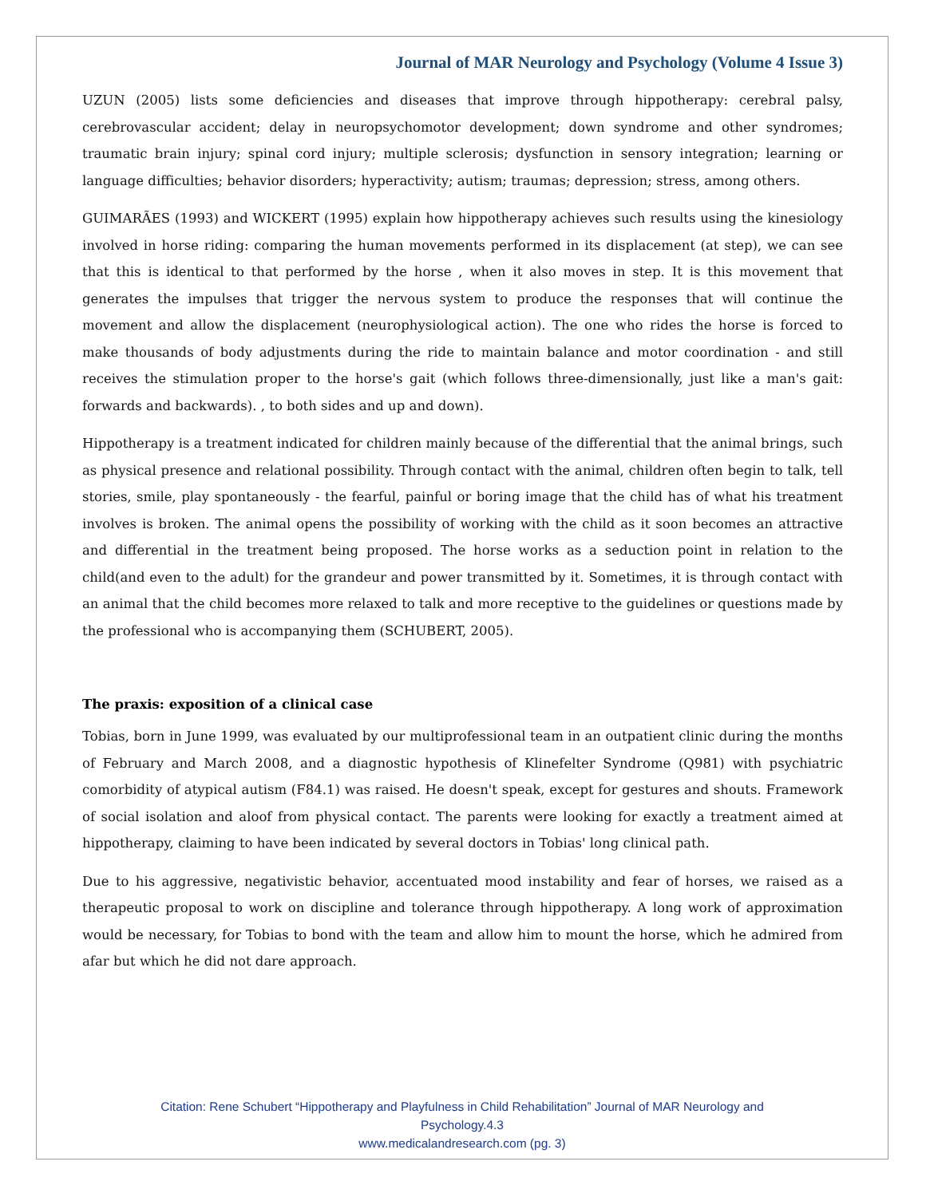Journal of MAR Neurology and Psychology (Volume 4 Issue 3)
UZUN (2005) lists some deficiencies and diseases that improve through hippotherapy: cerebral palsy, cerebrovascular accident; delay in neuropsychomotor development; down syndrome and other syndromes; traumatic brain injury; spinal cord injury; multiple sclerosis; dysfunction in sensory integration; learning or language difficulties; behavior disorders; hyperactivity; autism; traumas; depression; stress, among others.
GUIMARÃES (1993) and WICKERT (1995) explain how hippotherapy achieves such results using the kinesiology involved in horse riding: comparing the human movements performed in its displacement (at step), we can see that this is identical to that performed by the horse , when it also moves in step. It is this movement that generates the impulses that trigger the nervous system to produce the responses that will continue the movement and allow the displacement (neurophysiological action). The one who rides the horse is forced to make thousands of body adjustments during the ride to maintain balance and motor coordination - and still receives the stimulation proper to the horse's gait (which follows three-dimensionally, just like a man's gait: forwards and backwards). , to both sides and up and down).
Hippotherapy is a treatment indicated for children mainly because of the differential that the animal brings, such as physical presence and relational possibility. Through contact with the animal, children often begin to talk, tell stories, smile, play spontaneously - the fearful, painful or boring image that the child has of what his treatment involves is broken. The animal opens the possibility of working with the child as it soon becomes an attractive and differential in the treatment being proposed. The horse works as a seduction point in relation to the child(and even to the adult) for the grandeur and power transmitted by it. Sometimes, it is through contact with an animal that the child becomes more relaxed to talk and more receptive to the guidelines or questions made by the professional who is accompanying them (SCHUBERT, 2005).
The praxis: exposition of a clinical case
Tobias, born in June 1999, was evaluated by our multiprofessional team in an outpatient clinic during the months of February and March 2008, and a diagnostic hypothesis of Klinefelter Syndrome (Q981) with psychiatric comorbidity of atypical autism (F84.1) was raised. He doesn't speak, except for gestures and shouts. Framework of social isolation and aloof from physical contact. The parents were looking for exactly a treatment aimed at hippotherapy, claiming to have been indicated by several doctors in Tobias' long clinical path.
Due to his aggressive, negativistic behavior, accentuated mood instability and fear of horses, we raised as a therapeutic proposal to work on discipline and tolerance through hippotherapy. A long work of approximation would be necessary, for Tobias to bond with the team and allow him to mount the horse, which he admired from afar but which he did not dare approach.
Citation: Rene Schubert “Hippotherapy and Playfulness in Child Rehabilitation” Journal of MAR Neurology and
Psychology.4.3
www.medicalandresearch.com (pg. 3)